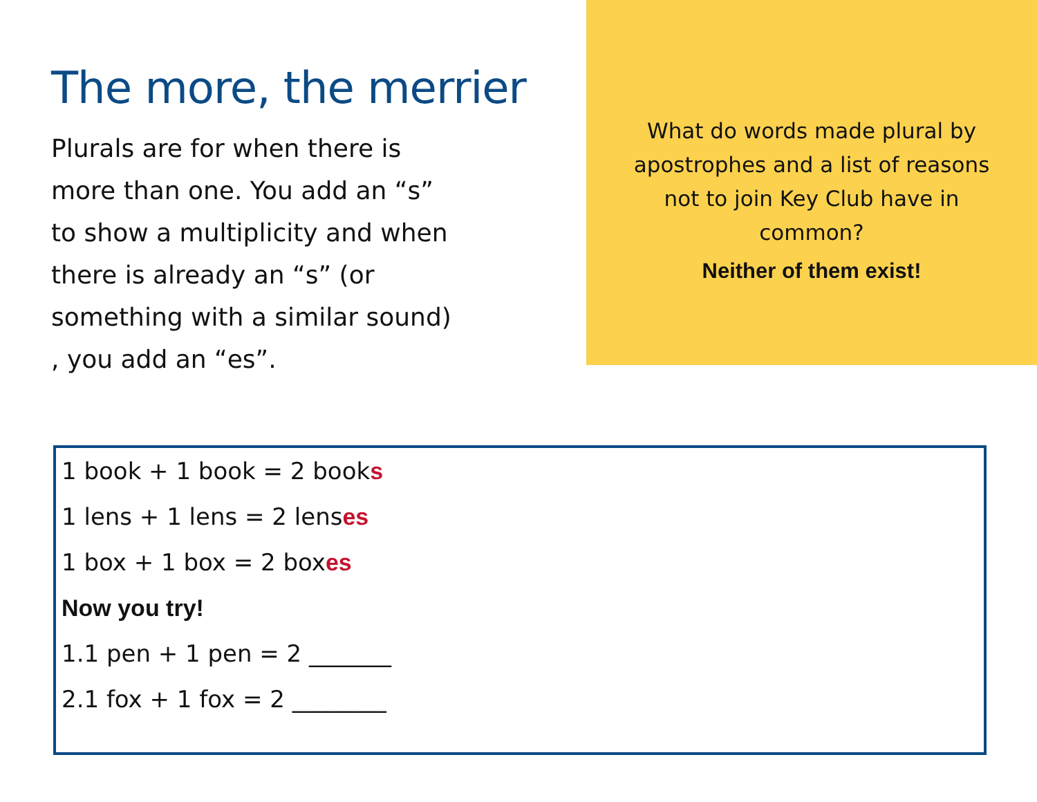The more, the merrier
Plurals are for when there is more than one. You add an “s” to show a multiplicity and when there is already an “s” (or something with a similar sound) , you add an “es”.
What do words made plural by apostrophes and a list of reasons not to join Key Club have in common?
Neither of them exist!
1 book + 1 book = 2 books
1 lens + 1 lens = 2 lenses
1 box + 1 box = 2 boxes
Now you try!
1.1 pen + 1 pen = 2 _______
2.1 fox + 1 fox = 2 ________